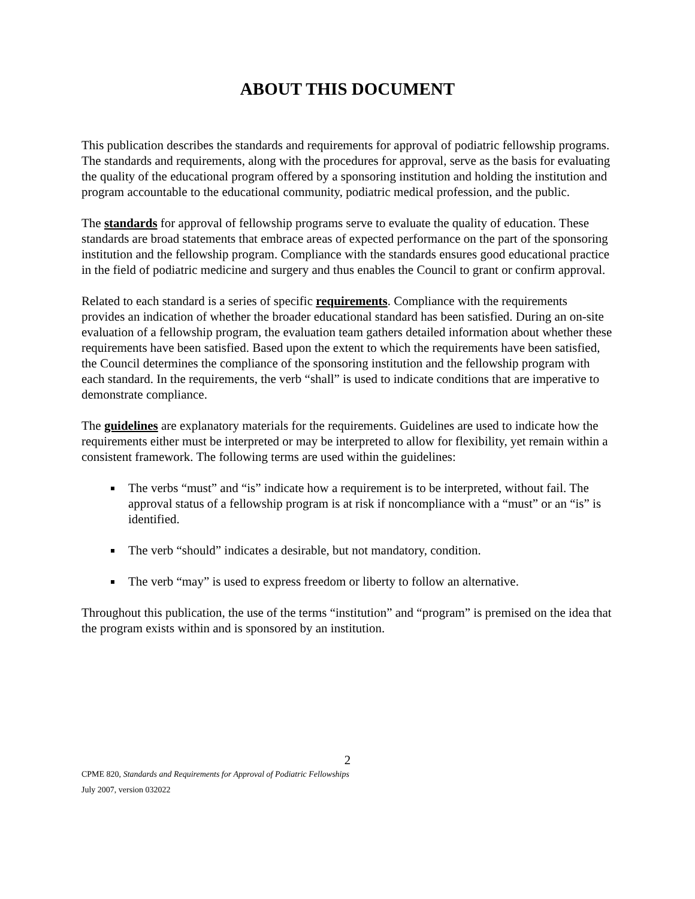ABOUT THIS DOCUMENT
This publication describes the standards and requirements for approval of podiatric fellowship programs. The standards and requirements, along with the procedures for approval, serve as the basis for evaluating the quality of the educational program offered by a sponsoring institution and holding the institution and program accountable to the educational community, podiatric medical profession, and the public.
The standards for approval of fellowship programs serve to evaluate the quality of education. These standards are broad statements that embrace areas of expected performance on the part of the sponsoring institution and the fellowship program. Compliance with the standards ensures good educational practice in the field of podiatric medicine and surgery and thus enables the Council to grant or confirm approval.
Related to each standard is a series of specific requirements. Compliance with the requirements provides an indication of whether the broader educational standard has been satisfied. During an on-site evaluation of a fellowship program, the evaluation team gathers detailed information about whether these requirements have been satisfied. Based upon the extent to which the requirements have been satisfied, the Council determines the compliance of the sponsoring institution and the fellowship program with each standard. In the requirements, the verb “shall” is used to indicate conditions that are imperative to demonstrate compliance.
The guidelines are explanatory materials for the requirements. Guidelines are used to indicate how the requirements either must be interpreted or may be interpreted to allow for flexibility, yet remain within a consistent framework. The following terms are used within the guidelines:
The verbs “must” and “is” indicate how a requirement is to be interpreted, without fail. The approval status of a fellowship program is at risk if noncompliance with a “must” or an “is” is identified.
The verb “should” indicates a desirable, but not mandatory, condition.
The verb “may” is used to express freedom or liberty to follow an alternative.
Throughout this publication, the use of the terms “institution” and “program” is premised on the idea that the program exists within and is sponsored by an institution.
2
CPME 820, Standards and Requirements for Approval of Podiatric Fellowships
July 2007, version 032022